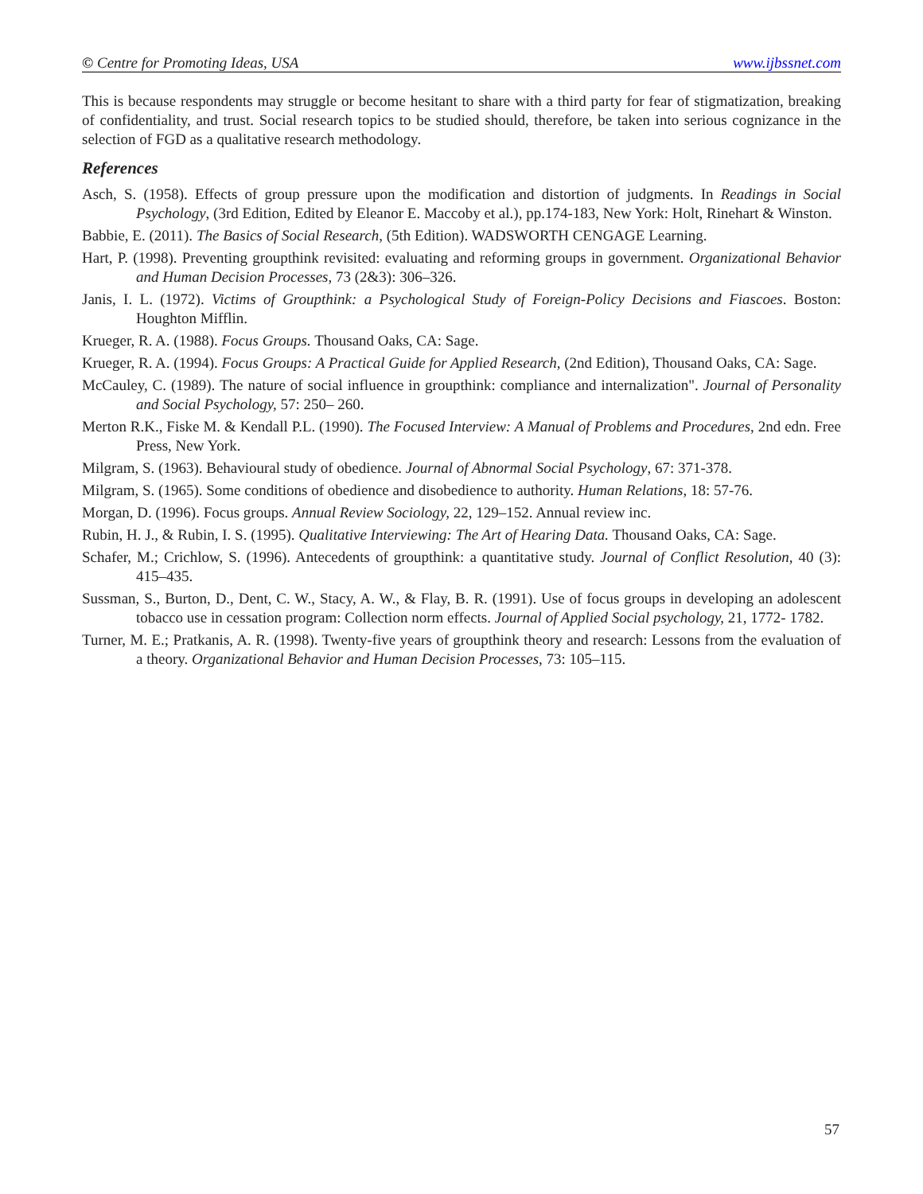© Centre for Promoting Ideas, USA www.ijbssnet.com
This is because respondents may struggle or become hesitant to share with a third party for fear of stigmatization, breaking of confidentiality, and trust. Social research topics to be studied should, therefore, be taken into serious cognizance in the selection of FGD as a qualitative research methodology.
References
Asch, S. (1958). Effects of group pressure upon the modification and distortion of judgments. In Readings in Social Psychology, (3rd Edition, Edited by Eleanor E. Maccoby et al.), pp.174-183, New York: Holt, Rinehart & Winston.
Babbie, E. (2011). The Basics of Social Research, (5th Edition). WADSWORTH CENGAGE Learning.
Hart, P. (1998). Preventing groupthink revisited: evaluating and reforming groups in government. Organizational Behavior and Human Decision Processes, 73 (2&3): 306–326.
Janis, I. L. (1972). Victims of Groupthink: a Psychological Study of Foreign-Policy Decisions and Fiascoes. Boston: Houghton Mifflin.
Krueger, R. A. (1988). Focus Groups. Thousand Oaks, CA: Sage.
Krueger, R. A. (1994). Focus Groups: A Practical Guide for Applied Research, (2nd Edition), Thousand Oaks, CA: Sage.
McCauley, C. (1989). The nature of social influence in groupthink: compliance and internalization". Journal of Personality and Social Psychology, 57: 250– 260.
Merton R.K., Fiske M. & Kendall P.L. (1990). The Focused Interview: A Manual of Problems and Procedures, 2nd edn. Free Press, New York.
Milgram, S. (1963). Behavioural study of obedience. Journal of Abnormal Social Psychology, 67: 371-378.
Milgram, S. (1965). Some conditions of obedience and disobedience to authority. Human Relations, 18: 57-76.
Morgan, D. (1996). Focus groups. Annual Review Sociology, 22, 129–152. Annual review inc.
Rubin, H. J., & Rubin, I. S. (1995). Qualitative Interviewing: The Art of Hearing Data. Thousand Oaks, CA: Sage.
Schafer, M.; Crichlow, S. (1996). Antecedents of groupthink: a quantitative study. Journal of Conflict Resolution, 40 (3): 415–435.
Sussman, S., Burton, D., Dent, C. W., Stacy, A. W., & Flay, B. R. (1991). Use of focus groups in developing an adolescent tobacco use in cessation program: Collection norm effects. Journal of Applied Social psychology, 21, 1772- 1782.
Turner, M. E.; Pratkanis, A. R. (1998). Twenty-five years of groupthink theory and research: Lessons from the evaluation of a theory. Organizational Behavior and Human Decision Processes, 73: 105–115.
57